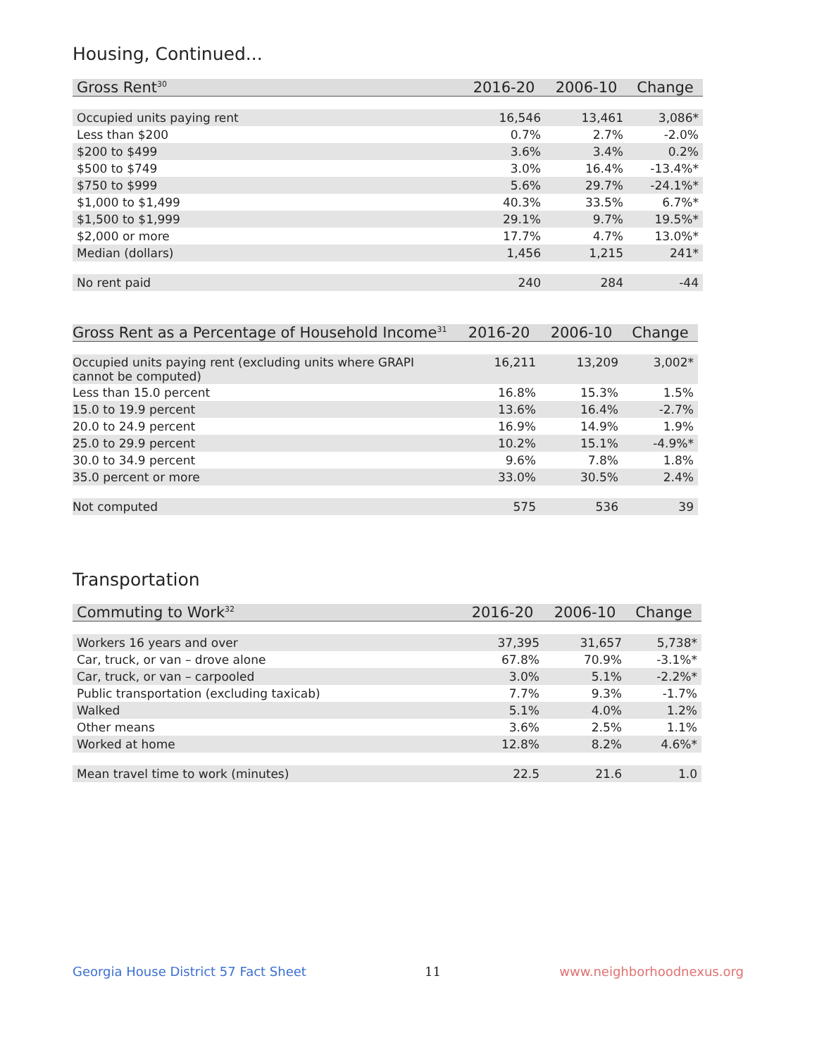Housing, Continued...
| Gross Rent<sup>30</sup> | 2016-20 | 2006-10 | Change |
| --- | --- | --- | --- |
| Occupied units paying rent | 16,546 | 13,461 | 3,086* |
| Less than $200 | 0.7% | 2.7% | -2.0% |
| $200 to $499 | 3.6% | 3.4% | 0.2% |
| $500 to $749 | 3.0% | 16.4% | -13.4%* |
| $750 to $999 | 5.6% | 29.7% | -24.1%* |
| $1,000 to $1,499 | 40.3% | 33.5% | 6.7%* |
| $1,500 to $1,999 | 29.1% | 9.7% | 19.5%* |
| $2,000 or more | 17.7% | 4.7% | 13.0%* |
| Median (dollars) | 1,456 | 1,215 | 241* |
| No rent paid | 240 | 284 | -44 |
| Gross Rent as a Percentage of Household Income<sup>31</sup> | 2016-20 | 2006-10 | Change |
| --- | --- | --- | --- |
| Occupied units paying rent (excluding units where GRAPI cannot be computed) | 16,211 | 13,209 | 3,002* |
| Less than 15.0 percent | 16.8% | 15.3% | 1.5% |
| 15.0 to 19.9 percent | 13.6% | 16.4% | -2.7% |
| 20.0 to 24.9 percent | 16.9% | 14.9% | 1.9% |
| 25.0 to 29.9 percent | 10.2% | 15.1% | -4.9%* |
| 30.0 to 34.9 percent | 9.6% | 7.8% | 1.8% |
| 35.0 percent or more | 33.0% | 30.5% | 2.4% |
| Not computed | 575 | 536 | 39 |
Transportation
| Commuting to Work<sup>32</sup> | 2016-20 | 2006-10 | Change |
| --- | --- | --- | --- |
| Workers 16 years and over | 37,395 | 31,657 | 5,738* |
| Car, truck, or van – drove alone | 67.8% | 70.9% | -3.1%* |
| Car, truck, or van – carpooled | 3.0% | 5.1% | -2.2%* |
| Public transportation (excluding taxicab) | 7.7% | 9.3% | -1.7% |
| Walked | 5.1% | 4.0% | 1.2% |
| Other means | 3.6% | 2.5% | 1.1% |
| Worked at home | 12.8% | 8.2% | 4.6%* |
| Mean travel time to work (minutes) | 22.5 | 21.6 | 1.0 |
Georgia House District 57 Fact Sheet 11 www.neighborhoodnexus.org